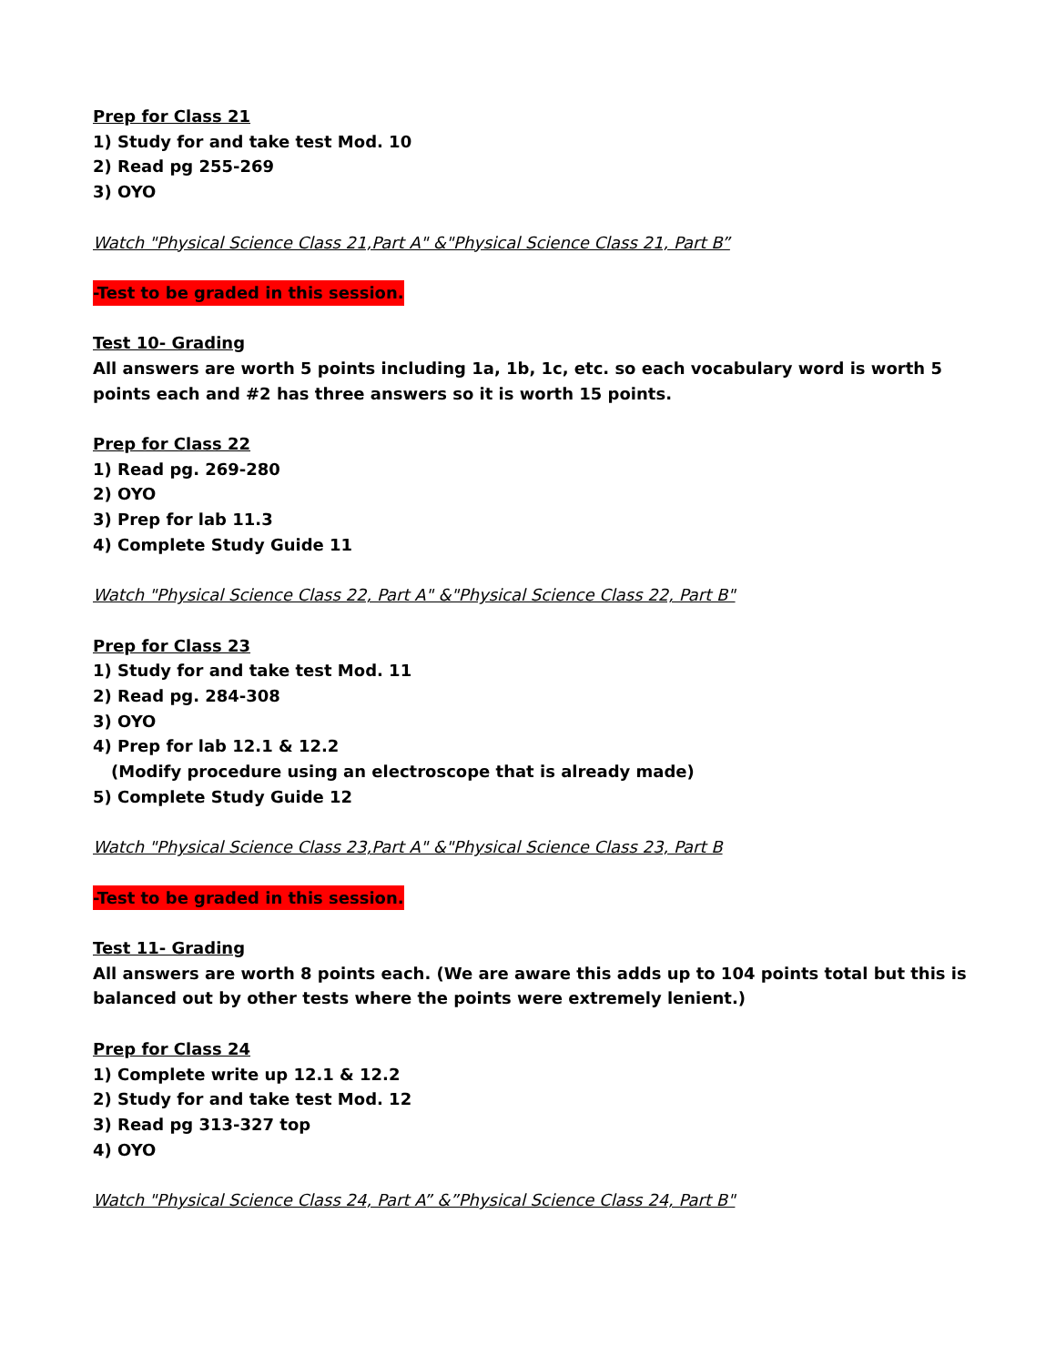Prep for Class 21
1) Study for and take test Mod. 10
2) Read pg 255-269
3) OYO
Watch "Physical Science Class 21,Part A" &"Physical Science Class 21, Part B”
-Test to be graded in this session.
Test 10- Grading
All answers are worth 5 points including 1a, 1b, 1c, etc. so each vocabulary word is worth 5
points each and #2 has three answers so it is worth 15 points.
Prep for Class 22
1) Read pg. 269-280
2) OYO
3) Prep for lab 11.3
4) Complete Study Guide 11
Watch "Physical Science Class 22, Part A" &"Physical Science Class 22, Part B"
Prep for Class 23
1) Study for and take test Mod. 11
2) Read pg. 284-308
3) OYO
4) Prep for lab 12.1 & 12.2
(Modify procedure using an electroscope that is already made)
5) Complete Study Guide 12
Watch "Physical Science Class 23,Part A" &"Physical Science Class 23, Part B
-Test to be graded in this session.
Test 11- Grading
All answers are worth 8 points each. (We are aware this adds up to 104 points total but this is
balanced out by other tests where the points were extremely lenient.)
Prep for Class 24
1) Complete write up 12.1 & 12.2
2) Study for and take test Mod. 12
3) Read pg 313-327 top
4) OYO
Watch "Physical Science Class 24, Part A” &”Physical Science Class 24, Part B"